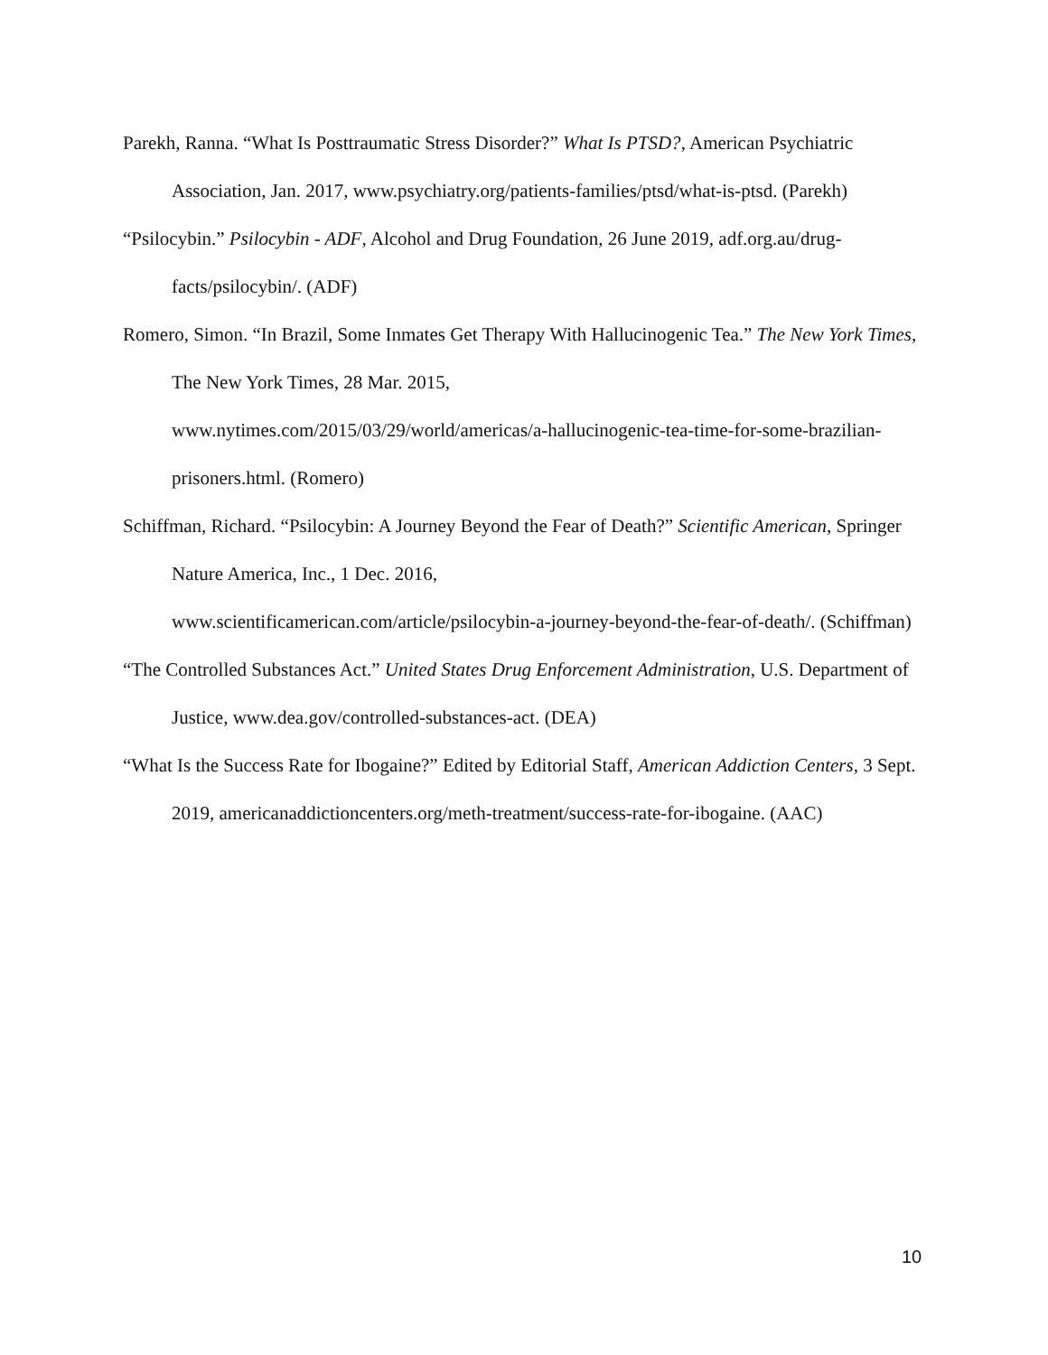Parekh, Ranna. “What Is Posttraumatic Stress Disorder?” What Is PTSD?, American Psychiatric Association, Jan. 2017, www.psychiatry.org/patients-families/ptsd/what-is-ptsd. (Parekh)
“Psilocybin.” Psilocybin - ADF, Alcohol and Drug Foundation, 26 June 2019, adf.org.au/drug-facts/psilocybin/. (ADF)
Romero, Simon. “In Brazil, Some Inmates Get Therapy With Hallucinogenic Tea.” The New York Times, The New York Times, 28 Mar. 2015,
www.nytimes.com/2015/03/29/world/americas/a-hallucinogenic-tea-time-for-some-brazilian-prisoners.html. (Romero)
Schiffman, Richard. “Psilocybin: A Journey Beyond the Fear of Death?” Scientific American, Springer Nature America, Inc., 1 Dec. 2016,
www.scientificamerican.com/article/psilocybin-a-journey-beyond-the-fear-of-death/. (Schiffman)
“The Controlled Substances Act.” United States Drug Enforcement Administration, U.S. Department of Justice, www.dea.gov/controlled-substances-act. (DEA)
“What Is the Success Rate for Ibogaine?” Edited by Editorial Staff, American Addiction Centers, 3 Sept. 2019, americanaddictioncenters.org/meth-treatment/success-rate-for-ibogaine. (AAC)
10